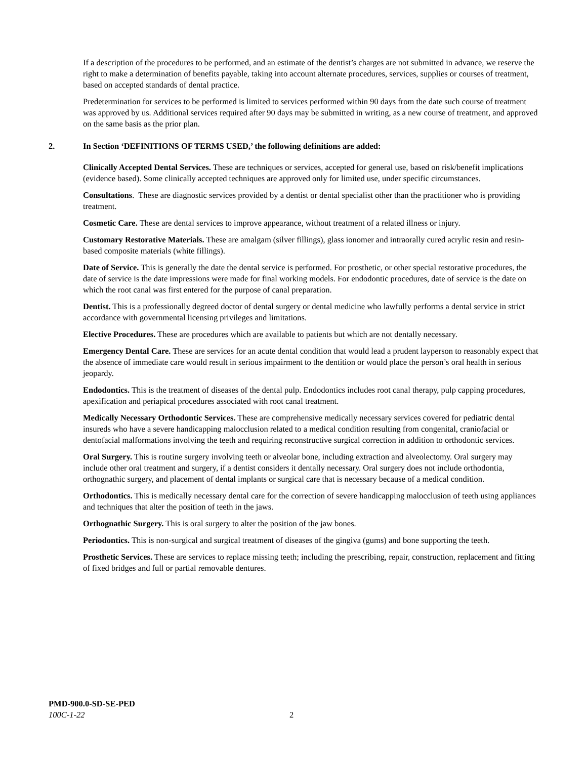If a description of the procedures to be performed, and an estimate of the dentist’s charges are not submitted in advance, we reserve the right to make a determination of benefits payable, taking into account alternate procedures, services, supplies or courses of treatment, based on accepted standards of dental practice.
Predetermination for services to be performed is limited to services performed within 90 days from the date such course of treatment was approved by us. Additional services required after 90 days may be submitted in writing, as a new course of treatment, and approved on the same basis as the prior plan.
2. In Section ‘DEFINITIONS OF TERMS USED,’ the following definitions are added:
Clinically Accepted Dental Services. These are techniques or services, accepted for general use, based on risk/benefit implications (evidence based). Some clinically accepted techniques are approved only for limited use, under specific circumstances.
Consultations. These are diagnostic services provided by a dentist or dental specialist other than the practitioner who is providing treatment.
Cosmetic Care. These are dental services to improve appearance, without treatment of a related illness or injury.
Customary Restorative Materials. These are amalgam (silver fillings), glass ionomer and intraorally cured acrylic resin and resin-based composite materials (white fillings).
Date of Service. This is generally the date the dental service is performed. For prosthetic, or other special restorative procedures, the date of service is the date impressions were made for final working models. For endodontic procedures, date of service is the date on which the root canal was first entered for the purpose of canal preparation.
Dentist. This is a professionally degreed doctor of dental surgery or dental medicine who lawfully performs a dental service in strict accordance with governmental licensing privileges and limitations.
Elective Procedures. These are procedures which are available to patients but which are not dentally necessary.
Emergency Dental Care. These are services for an acute dental condition that would lead a prudent layperson to reasonably expect that the absence of immediate care would result in serious impairment to the dentition or would place the person’s oral health in serious jeopardy.
Endodontics. This is the treatment of diseases of the dental pulp. Endodontics includes root canal therapy, pulp capping procedures, apexification and periapical procedures associated with root canal treatment.
Medically Necessary Orthodontic Services. These are comprehensive medically necessary services covered for pediatric dental insureds who have a severe handicapping malocclusion related to a medical condition resulting from congenital, craniofacial or dentofacial malformations involving the teeth and requiring reconstructive surgical correction in addition to orthodontic services.
Oral Surgery. This is routine surgery involving teeth or alveolar bone, including extraction and alveolectomy. Oral surgery may include other oral treatment and surgery, if a dentist considers it dentally necessary. Oral surgery does not include orthodontia, orthognathic surgery, and placement of dental implants or surgical care that is necessary because of a medical condition.
Orthodontics. This is medically necessary dental care for the correction of severe handicapping malocclusion of teeth using appliances and techniques that alter the position of teeth in the jaws.
Orthognathic Surgery. This is oral surgery to alter the position of the jaw bones.
Periodontics. This is non-surgical and surgical treatment of diseases of the gingiva (gums) and bone supporting the teeth.
Prosthetic Services. These are services to replace missing teeth; including the prescribing, repair, construction, replacement and fitting of fixed bridges and full or partial removable dentures.
PMD-900.0-SD-SE-PED
100C-1-22 2